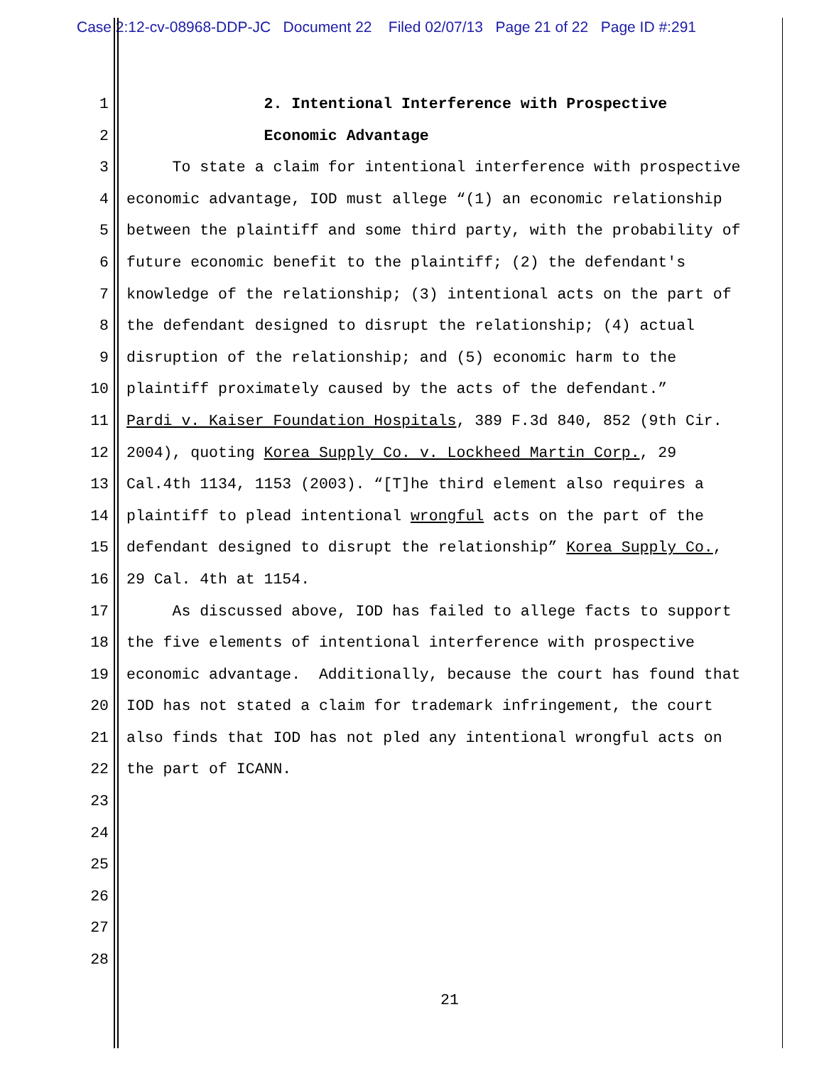Case 2:12-cv-08968-DDP-JC Document 22 Filed 02/07/13 Page 21 of 22 Page ID #:291
1 2. Intentional Interference with Prospective
2 Economic Advantage
3 To state a claim for intentional interference with prospective
4 economic advantage, IOD must allege “(1) an economic relationship
5 between the plaintiff and some third party, with the probability of
6 future economic benefit to the plaintiff; (2) the defendant's
7 knowledge of the relationship; (3) intentional acts on the part of
8 the defendant designed to disrupt the relationship; (4) actual
9 disruption of the relationship; and (5) economic harm to the
10 plaintiff proximately caused by the acts of the defendant.”
11 Pardi v. Kaiser Foundation Hospitals, 389 F.3d 840, 852 (9th Cir.
12 2004), quoting Korea Supply Co. v. Lockheed Martin Corp., 29
13 Cal.4th 1134, 1153 (2003). “[T]he third element also requires a
14 plaintiff to plead intentional wrongful acts on the part of the
15 defendant designed to disrupt the relationship” Korea Supply Co.,
16 29 Cal. 4th at 1154.
17 As discussed above, IOD has failed to allege facts to support
18 the five elements of intentional interference with prospective
19 economic advantage. Additionally, because the court has found that
20 IOD has not stated a claim for trademark infringement, the court
21 also finds that IOD has not pled any intentional wrongful acts on
22 the part of ICANN.
23
24
25
26
27
28
21